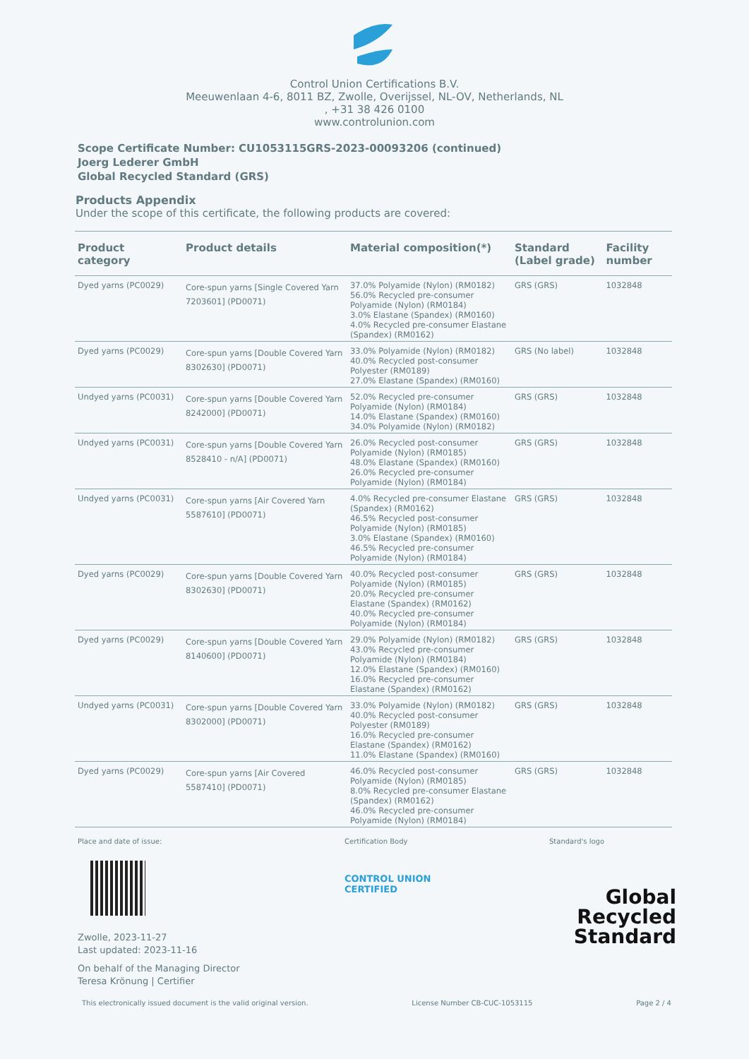Control Union Certifications B.V.
Meeuwenlaan 4-6, 8011 BZ, Zwolle, Overijssel, NL-OV, Netherlands, NL
, +31 38 426 0100
www.controlunion.com
Scope Certificate Number: CU1053115GRS-2023-00093206 (continued)
Joerg Lederer GmbH
Global Recycled Standard (GRS)
Products Appendix
Under the scope of this certificate, the following products are covered:
| Product category | Product details | Material composition(*) | Standard (Label grade) | Facility number |
| --- | --- | --- | --- | --- |
| Dyed yarns (PC0029) | Core-spun yarns [Single Covered Yarn 7203601] (PD0071) | 37.0% Polyamide (Nylon) (RM0182) 56.0% Recycled pre-consumer Polyamide (Nylon) (RM0184) 3.0% Elastane (Spandex) (RM0160) 4.0% Recycled pre-consumer Elastane (Spandex) (RM0162) | GRS (GRS) | 1032848 |
| Dyed yarns (PC0029) | Core-spun yarns [Double Covered Yarn 8302630] (PD0071) | 33.0% Polyamide (Nylon) (RM0182) 40.0% Recycled post-consumer Polyester (RM0189) 27.0% Elastane (Spandex) (RM0160) | GRS (No label) | 1032848 |
| Undyed yarns (PC0031) | Core-spun yarns [Double Covered Yarn 8242000] (PD0071) | 52.0% Recycled pre-consumer Polyamide (Nylon) (RM0184) 14.0% Elastane (Spandex) (RM0160) 34.0% Polyamide (Nylon) (RM0182) | GRS (GRS) | 1032848 |
| Undyed yarns (PC0031) | Core-spun yarns [Double Covered Yarn 8528410 - n/A] (PD0071) | 26.0% Recycled post-consumer Polyamide (Nylon) (RM0185) 48.0% Elastane (Spandex) (RM0160) 26.0% Recycled pre-consumer Polyamide (Nylon) (RM0184) | GRS (GRS) | 1032848 |
| Undyed yarns (PC0031) | Core-spun yarns [Air Covered Yarn 5587610] (PD0071) | 4.0% Recycled pre-consumer Elastane (Spandex) (RM0162) 46.5% Recycled post-consumer Polyamide (Nylon) (RM0185) 3.0% Elastane (Spandex) (RM0160) 46.5% Recycled pre-consumer Polyamide (Nylon) (RM0184) | GRS (GRS) | 1032848 |
| Dyed yarns (PC0029) | Core-spun yarns [Double Covered Yarn 8302630] (PD0071) | 40.0% Recycled post-consumer Polyamide (Nylon) (RM0185) 20.0% Recycled pre-consumer Elastane (Spandex) (RM0162) 40.0% Recycled pre-consumer Polyamide (Nylon) (RM0184) | GRS (GRS) | 1032848 |
| Dyed yarns (PC0029) | Core-spun yarns [Double Covered Yarn 8140600] (PD0071) | 29.0% Polyamide (Nylon) (RM0182) 43.0% Recycled pre-consumer Polyamide (Nylon) (RM0184) 12.0% Elastane (Spandex) (RM0160) 16.0% Recycled pre-consumer Elastane (Spandex) (RM0162) | GRS (GRS) | 1032848 |
| Undyed yarns (PC0031) | Core-spun yarns [Double Covered Yarn 8302000] (PD0071) | 33.0% Polyamide (Nylon) (RM0182) 40.0% Recycled post-consumer Polyester (RM0189) 16.0% Recycled pre-consumer Elastane (Spandex) (RM0162) 11.0% Elastane (Spandex) (RM0160) | GRS (GRS) | 1032848 |
| Dyed yarns (PC0029) | Core-spun yarns [Air Covered 5587410] (PD0071) | 46.0% Recycled post-consumer Polyamide (Nylon) (RM0185) 8.0% Recycled pre-consumer Elastane (Spandex) (RM0162) 46.0% Recycled pre-consumer Polyamide (Nylon) (RM0184) | GRS (GRS) | 1032848 |
Place and date of issue:
Zwolle, 2023-11-27
Last updated: 2023-11-16
On behalf of the Managing Director
Teresa Krönung | Certifier
Certification Body
CONTROL UNION
CERTIFIED
Standard's logo
Global Recycled
Standard
This electronically issued document is the valid original version. License Number CB-CUC-1053115 Page 2 / 4